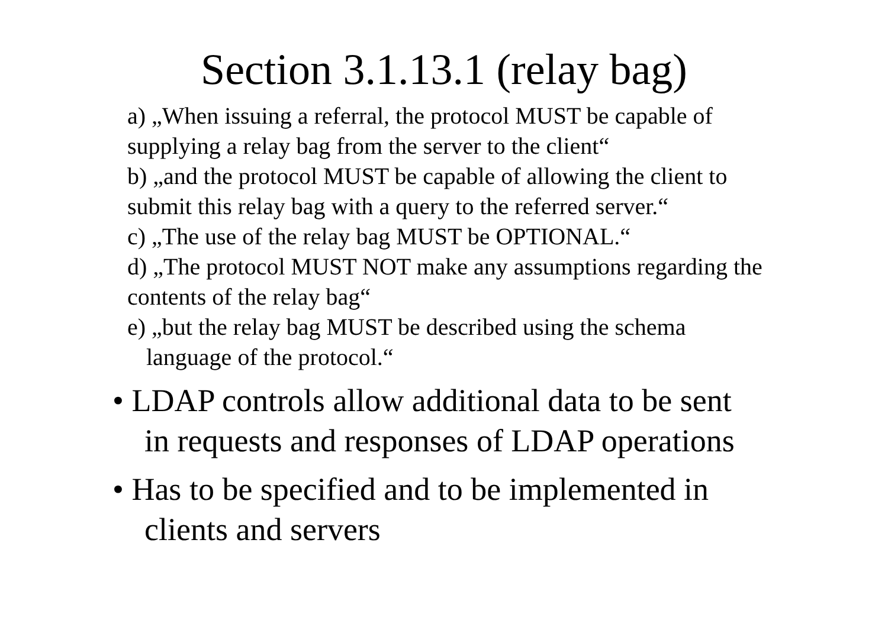Section 3.1.13.1 (relay bag)
a) „When issuing a referral, the protocol MUST be capable of supplying a relay bag from the server to the client“
b) „and the protocol MUST be capable of allowing the client to submit this relay bag with a query to the referred server.“
c) „The use of the relay bag MUST be OPTIONAL.“
d) „The protocol MUST NOT make any assumptions regarding the contents of the relay bag“
e) „but the relay bag MUST be described using the schema
language of the protocol.“
• LDAP controls allow additional data to be sent in requests and responses of LDAP operations
• Has to be specified and to be implemented in clients and servers